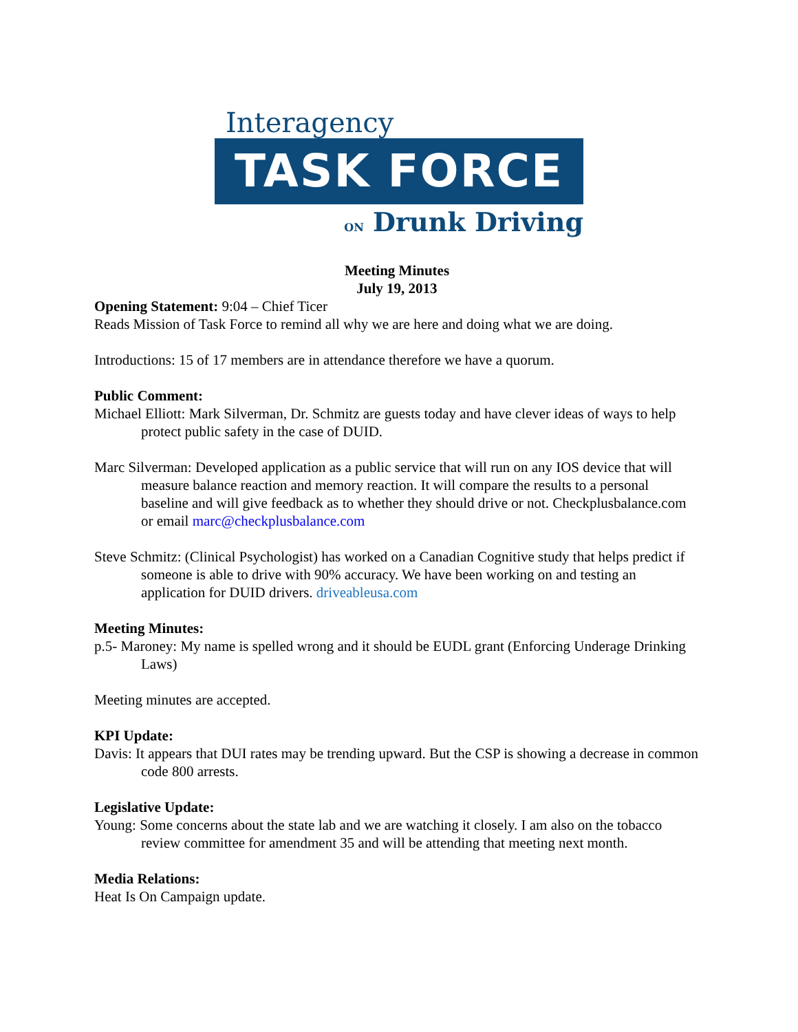Interagency
TASK FORCE
ON Drunk Driving
Meeting Minutes
July 19, 2013
Opening Statement: 9:04 – Chief Ticer
Reads Mission of Task Force to remind all why we are here and doing what we are doing.
Introductions: 15 of 17 members are in attendance therefore we have a quorum.
Public Comment:
Michael Elliott: Mark Silverman, Dr. Schmitz are guests today and have clever ideas of ways to help protect public safety in the case of DUID.
Marc Silverman: Developed application as a public service that will run on any IOS device that will measure balance reaction and memory reaction. It will compare the results to a personal baseline and will give feedback as to whether they should drive or not. Checkplusbalance.com or email marc@checkplusbalance.com
Steve Schmitz: (Clinical Psychologist) has worked on a Canadian Cognitive study that helps predict if someone is able to drive with 90% accuracy. We have been working on and testing an application for DUID drivers. driveableusa.com
Meeting Minutes:
p.5- Maroney: My name is spelled wrong and it should be EUDL grant (Enforcing Underage Drinking Laws)
Meeting minutes are accepted.
KPI Update:
Davis: It appears that DUI rates may be trending upward. But the CSP is showing a decrease in common code 800 arrests.
Legislative Update:
Young: Some concerns about the state lab and we are watching it closely. I am also on the tobacco review committee for amendment 35 and will be attending that meeting next month.
Media Relations:
Heat Is On Campaign update.